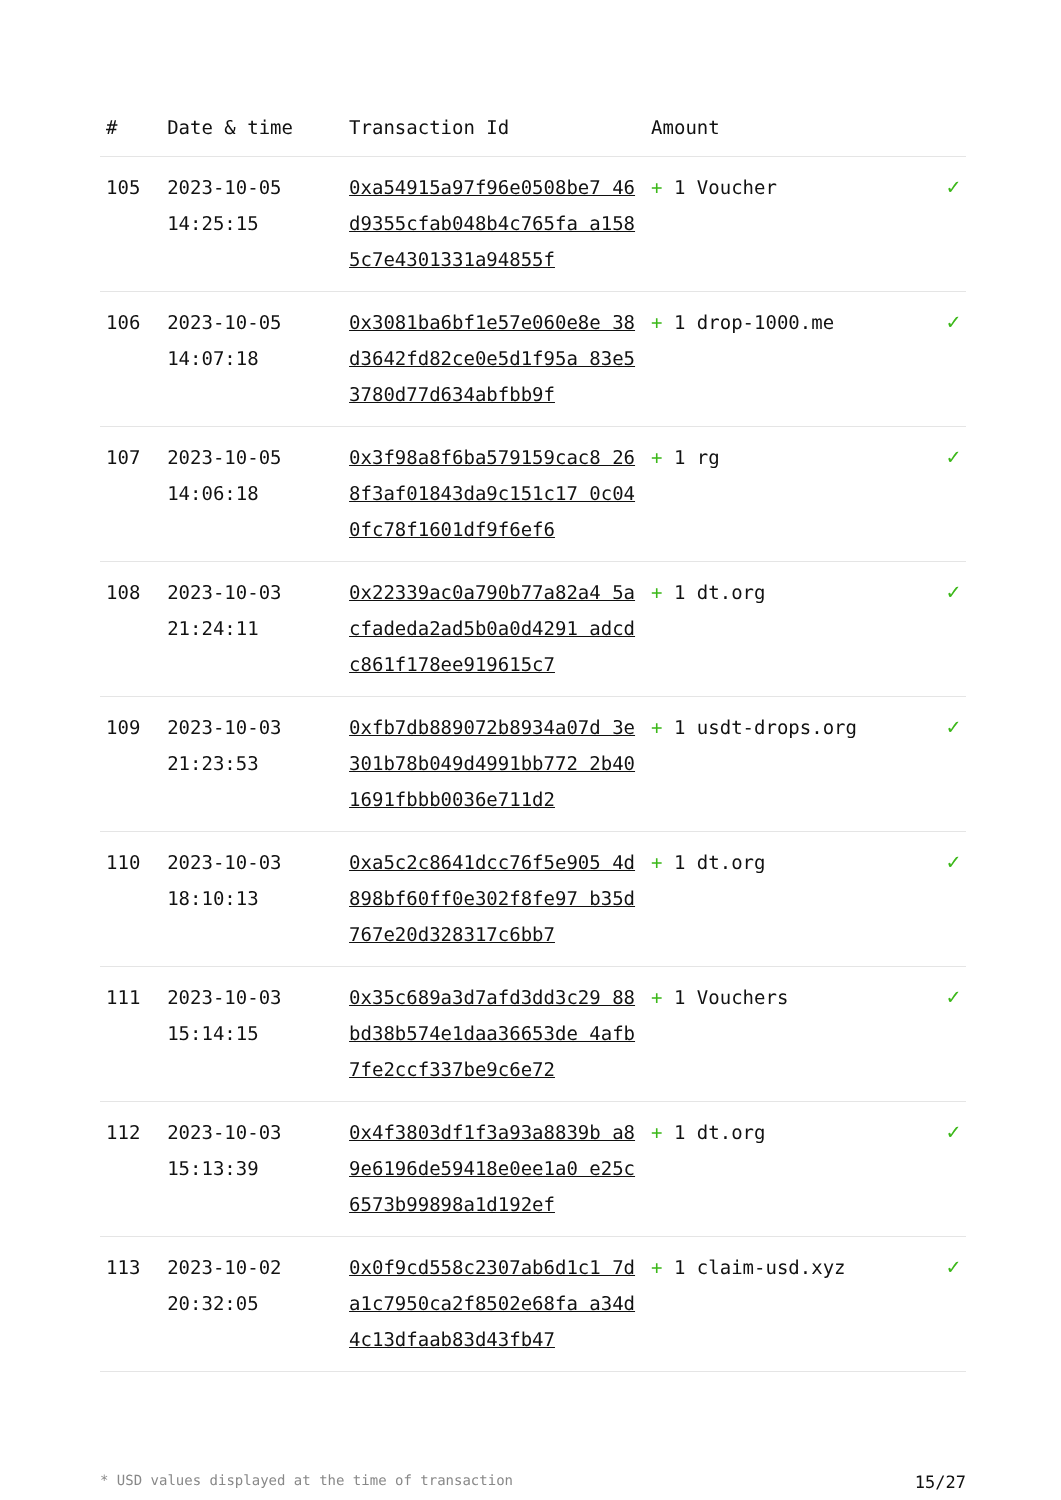| # | Date & time | Transaction Id | Amount | |
| --- | --- | --- | --- | --- |
| 105 | 2023-10-05 14:25:15 | 0xa54915a97f96e0508be7 46d9355cfab048b4c765fa a1585c7e4301331a94855f | + 1 Voucher | ✓ |
| 106 | 2023-10-05 14:07:18 | 0x3081ba6bf1e57e060e8e 38d3642fd82ce0e5d1f95a 83e53780d77d634abfbb9f | + 1 drop-1000.me | ✓ |
| 107 | 2023-10-05 14:06:18 | 0x3f98a8f6ba579159cac8 268f3af01843da9c151c17 0c040fc78f1601df9f6ef6 | + 1 rg | ✓ |
| 108 | 2023-10-03 21:24:11 | 0x22339ac0a790b77a82a4 5acfadeda2ad5b0a0d4291 adcdc861f178ee919615c7 | + 1 dt.org | ✓ |
| 109 | 2023-10-03 21:23:53 | 0xfb7db889072b8934a07d 3e301b78b049d4991bb772 2b401691fbbb0036e711d2 | + 1 usdt-drops.org | ✓ |
| 110 | 2023-10-03 18:10:13 | 0xa5c2c8641dcc76f5e905 4d898bf60ff0e302f8fe97 b35d767e20d328317c6bb7 | + 1 dt.org | ✓ |
| 111 | 2023-10-03 15:14:15 | 0x35c689a3d7afd3dd3c29 88bd38b574e1daa36653de 4afb7fe2ccf337be9c6e72 | + 1 Vouchers | ✓ |
| 112 | 2023-10-03 15:13:39 | 0x4f3803df1f3a93a8839b a89e6196de59418e0ee1a0 e25c6573b99898a1d192ef | + 1 dt.org | ✓ |
| 113 | 2023-10-02 20:32:05 | 0x0f9cd558c2307ab6d1c1 7da1c7950ca2f8502e68fa a34d4c13dfaab83d43fb47 | + 1 claim-usd.xyz | ✓ |
* USD values displayed at the time of transaction 15/27